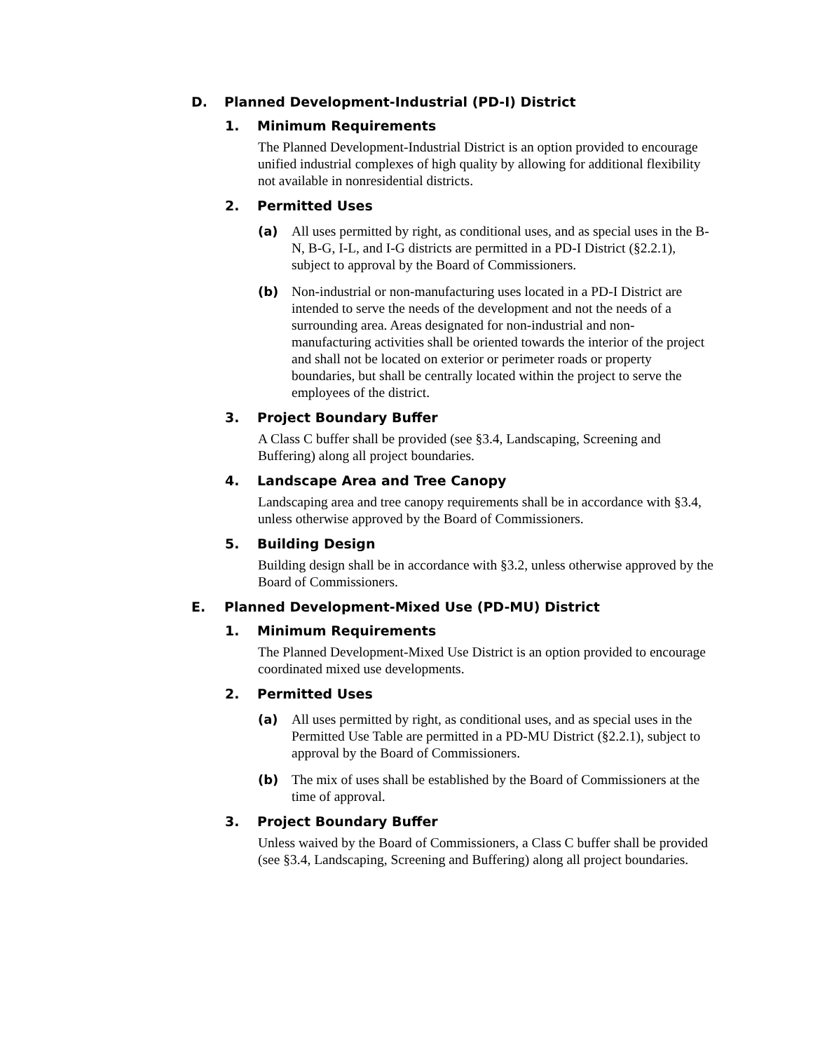D. Planned Development-Industrial (PD-I) District
1. Minimum Requirements
The Planned Development-Industrial District is an option provided to encourage unified industrial complexes of high quality by allowing for additional flexibility not available in nonresidential districts.
2. Permitted Uses
(a) All uses permitted by right, as conditional uses, and as special uses in the B-N, B-G, I-L, and I-G districts are permitted in a PD-I District (§2.2.1), subject to approval by the Board of Commissioners.
(b) Non-industrial or non-manufacturing uses located in a PD-I District are intended to serve the needs of the development and not the needs of a surrounding area. Areas designated for non-industrial and non-manufacturing activities shall be oriented towards the interior of the project and shall not be located on exterior or perimeter roads or property boundaries, but shall be centrally located within the project to serve the employees of the district.
3. Project Boundary Buffer
A Class C buffer shall be provided (see §3.4, Landscaping, Screening and Buffering) along all project boundaries.
4. Landscape Area and Tree Canopy
Landscaping area and tree canopy requirements shall be in accordance with §3.4, unless otherwise approved by the Board of Commissioners.
5. Building Design
Building design shall be in accordance with §3.2, unless otherwise approved by the Board of Commissioners.
E. Planned Development-Mixed Use (PD-MU) District
1. Minimum Requirements
The Planned Development-Mixed Use District is an option provided to encourage coordinated mixed use developments.
2. Permitted Uses
(a) All uses permitted by right, as conditional uses, and as special uses in the Permitted Use Table are permitted in a PD-MU District (§2.2.1), subject to approval by the Board of Commissioners.
(b) The mix of uses shall be established by the Board of Commissioners at the time of approval.
3. Project Boundary Buffer
Unless waived by the Board of Commissioners, a Class C buffer shall be provided (see §3.4, Landscaping, Screening and Buffering) along all project boundaries.